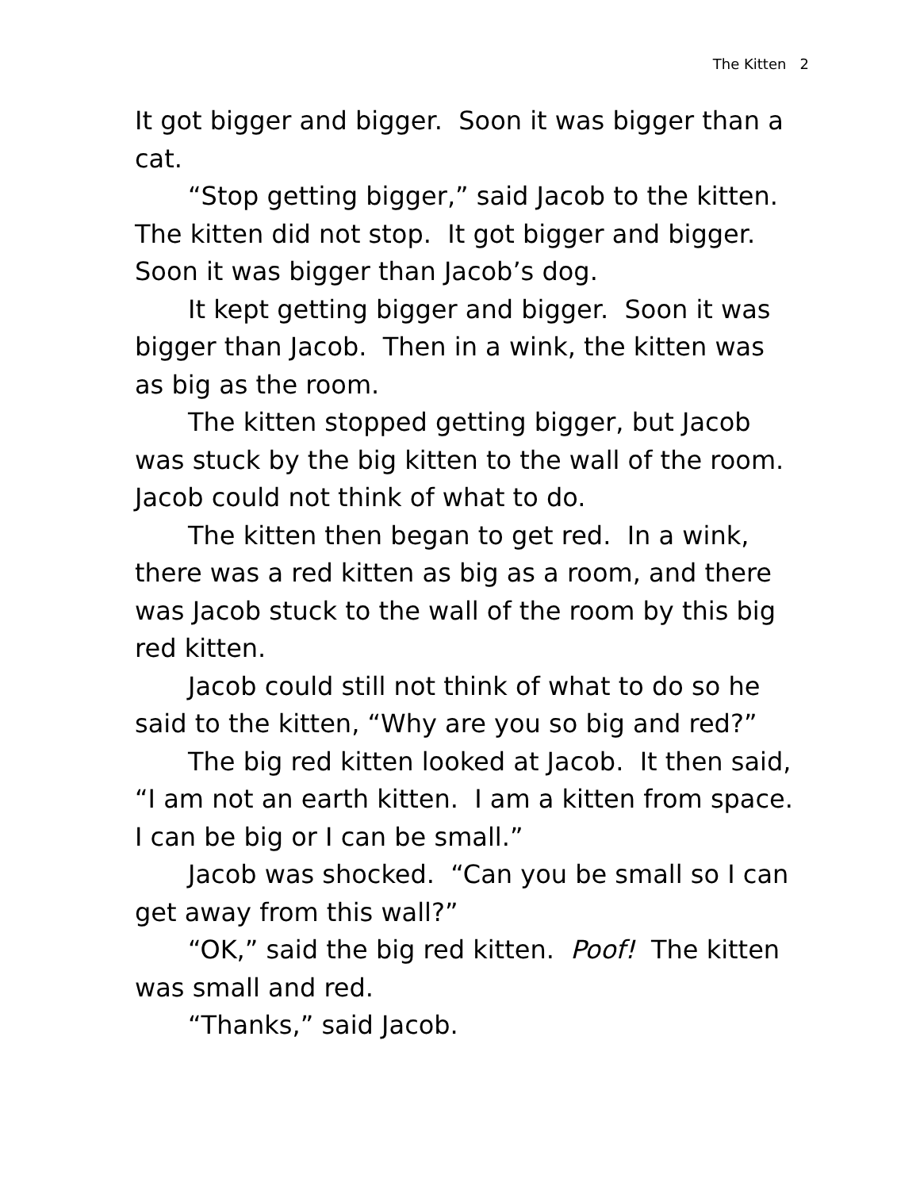The Kitten 2
It got bigger and bigger. Soon it was bigger than a cat.
“Stop getting bigger,” said Jacob to the kitten. The kitten did not stop. It got bigger and bigger. Soon it was bigger than Jacob’s dog.
It kept getting bigger and bigger. Soon it was bigger than Jacob. Then in a wink, the kitten was as big as the room.
The kitten stopped getting bigger, but Jacob was stuck by the big kitten to the wall of the room. Jacob could not think of what to do.
The kitten then began to get red. In a wink, there was a red kitten as big as a room, and there was Jacob stuck to the wall of the room by this big red kitten.
Jacob could still not think of what to do so he said to the kitten, “Why are you so big and red?”
The big red kitten looked at Jacob. It then said, “I am not an earth kitten. I am a kitten from space. I can be big or I can be small.”
Jacob was shocked. “Can you be small so I can get away from this wall?”
“OK,” said the big red kitten. Poof! The kitten was small and red.
“Thanks,” said Jacob.